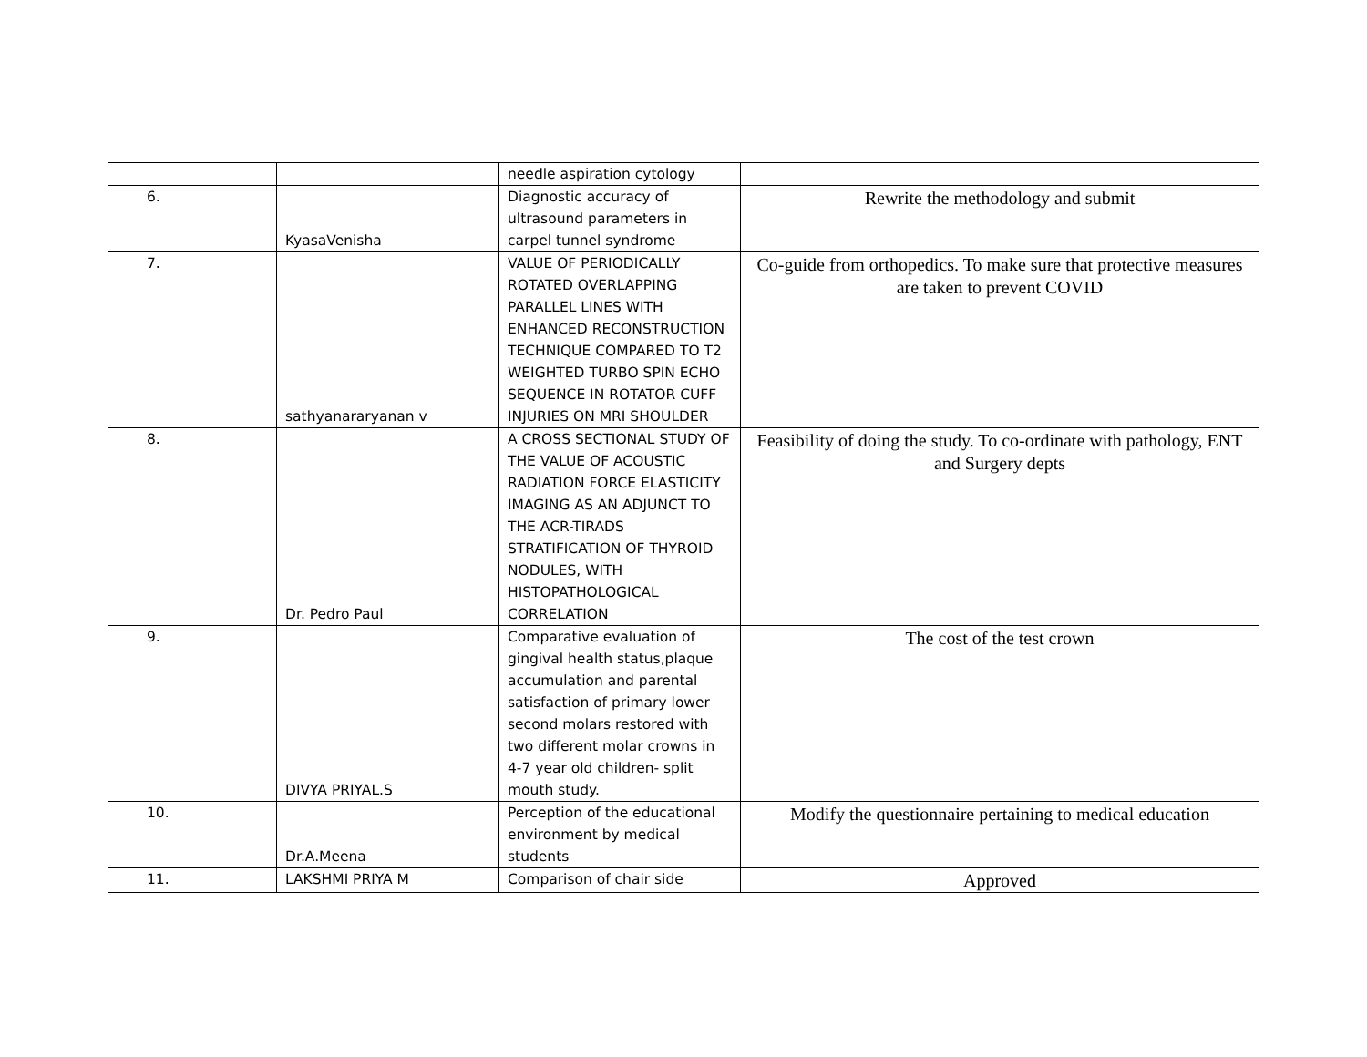| | | needle aspiration cytology | |
| 6. | KyasaVenisha | Diagnostic accuracy of ultrasound parameters in carpel tunnel syndrome | Rewrite the methodology and submit |
| 7. | sathyanararyanan v | VALUE OF PERIODICALLY ROTATED OVERLAPPING PARALLEL LINES WITH ENHANCED RECONSTRUCTION TECHNIQUE COMPARED TO T2 WEIGHTED TURBO SPIN ECHO SEQUENCE IN ROTATOR CUFF INJURIES ON MRI SHOULDER | Co-guide from orthopedics. To make sure that protective measures are taken to prevent COVID |
| 8. | Dr. Pedro Paul | A CROSS SECTIONAL STUDY OF THE VALUE OF ACOUSTIC RADIATION FORCE ELASTICITY IMAGING AS AN ADJUNCT TO THE ACR-TIRADS STRATIFICATION OF THYROID NODULES, WITH HISTOPATHOLOGICAL CORRELATION | Feasibility of doing the study. To co-ordinate with pathology, ENT and Surgery depts |
| 9. | DIVYA PRIYAL.S | Comparative evaluation of gingival health status,plaque accumulation and parental satisfaction of primary lower second molars restored with two different molar crowns in 4-7 year old children- split mouth study. | The cost of the test crown |
| 10. | Dr.A.Meena | Perception of the educational environment by medical students | Modify the questionnaire pertaining to medical education |
| 11. | LAKSHMI PRIYA M | Comparison of chair side | Approved |